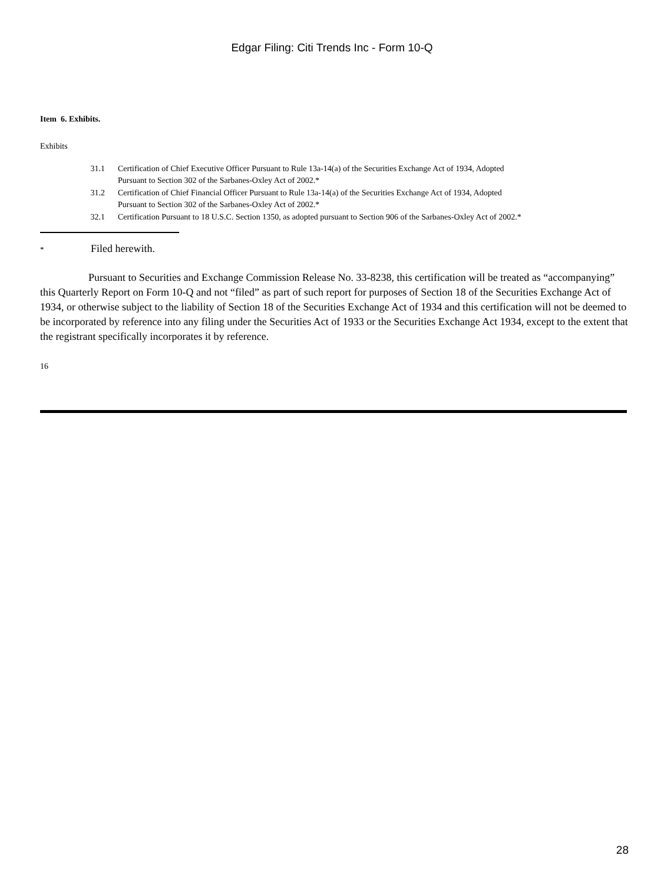Edgar Filing: Citi Trends Inc - Form 10-Q
Item 6. Exhibits.
Exhibits
| 31.1 | Certification of Chief Executive Officer Pursuant to Rule 13a-14(a) of the Securities Exchange Act of 1934, Adopted Pursuant to Section 302 of the Sarbanes-Oxley Act of 2002.* |
| 31.2 | Certification of Chief Financial Officer Pursuant to Rule 13a-14(a) of the Securities Exchange Act of 1934, Adopted Pursuant to Section 302 of the Sarbanes-Oxley Act of 2002.* |
| 32.1 | Certification Pursuant to 18 U.S.C. Section 1350, as adopted pursuant to Section 906 of the Sarbanes-Oxley Act of 2002.* |
* Filed herewith.
Pursuant to Securities and Exchange Commission Release No. 33-8238, this certification will be treated as “accompanying” this Quarterly Report on Form 10-Q and not “filed” as part of such report for purposes of Section 18 of the Securities Exchange Act of 1934, or otherwise subject to the liability of Section 18 of the Securities Exchange Act of 1934 and this certification will not be deemed to be incorporated by reference into any filing under the Securities Act of 1933 or the Securities Exchange Act 1934, except to the extent that the registrant specifically incorporates it by reference.
16
28